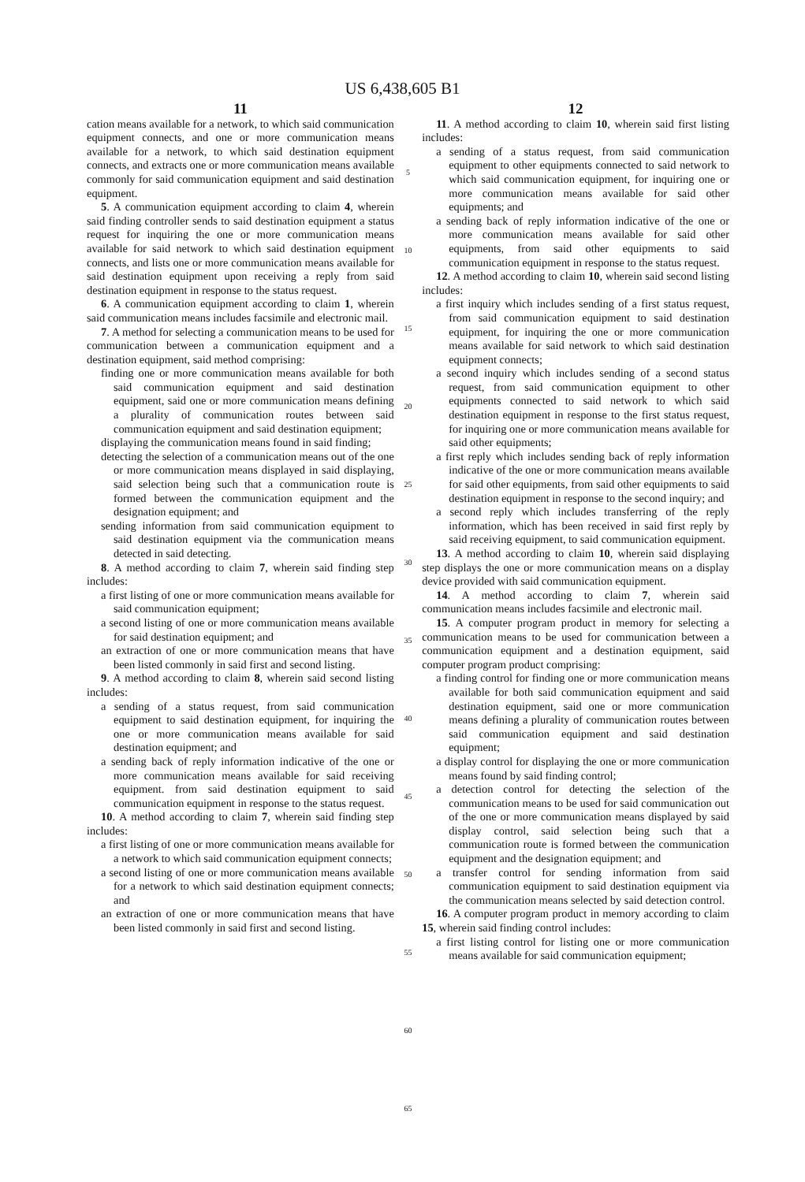US 6,438,605 B1
11
cation means available for a network, to which said communication equipment connects, and one or more communication means available for a network, to which said destination equipment connects, and extracts one or more communication means available commonly for said communication equipment and said destination equipment.
5. A communication equipment according to claim 4, wherein said finding controller sends to said destination equipment a status request for inquiring the one or more communication means available for said network to which said destination equipment connects, and lists one or more communication means available for said destination equipment upon receiving a reply from said destination equipment in response to the status request.
6. A communication equipment according to claim 1, wherein said communication means includes facsimile and electronic mail.
7. A method for selecting a communication means to be used for communication between a communication equipment and a destination equipment, said method comprising:
finding one or more communication means available for both said communication equipment and said destination equipment, said one or more communication means defining a plurality of communication routes between said communication equipment and said destination equipment;
displaying the communication means found in said finding;
detecting the selection of a communication means out of the one or more communication means displayed in said displaying, said selection being such that a communication route is formed between the communication equipment and the designation equipment; and
sending information from said communication equipment to said destination equipment via the communication means detected in said detecting.
8. A method according to claim 7, wherein said finding step includes:
a first listing of one or more communication means available for said communication equipment;
a second listing of one or more communication means available for said destination equipment; and
an extraction of one or more communication means that have been listed commonly in said first and second listing.
9. A method according to claim 8, wherein said second listing includes:
a sending of a status request, from said communication equipment to said destination equipment, for inquiring the one or more communication means available for said destination equipment; and
a sending back of reply information indicative of the one or more communication means available for said receiving equipment. from said destination equipment to said communication equipment in response to the status request.
10. A method according to claim 7, wherein said finding step includes:
a first listing of one or more communication means available for a network to which said communication equipment connects;
a second listing of one or more communication means available for a network to which said destination equipment connects; and
an extraction of one or more communication means that have been listed commonly in said first and second listing.
5
10
15
20
25
30
35
40
45
50
55
60
65
12
11. A method according to claim 10, wherein said first listing includes:
a sending of a status request, from said communication equipment to other equipments connected to said network to which said communication equipment, for inquiring one or more communication means available for said other equipments; and
a sending back of reply information indicative of the one or more communication means available for said other equipments, from said other equipments to said communication equipment in response to the status request.
12. A method according to claim 10, wherein said second listing includes:
a first inquiry which includes sending of a first status request, from said communication equipment to said destination equipment, for inquiring the one or more communication means available for said network to which said destination equipment connects;
a second inquiry which includes sending of a second status request, from said communication equipment to other equipments connected to said network to which said destination equipment in response to the first status request, for inquiring one or more communication means available for said other equipments;
a first reply which includes sending back of reply information indicative of the one or more communication means available for said other equipments, from said other equipments to said destination equipment in response to the second inquiry; and
a second reply which includes transferring of the reply information, which has been received in said first reply by said receiving equipment, to said communication equipment.
13. A method according to claim 10, wherein said displaying step displays the one or more communication means on a display device provided with said communication equipment.
14. A method according to claim 7, wherein said communication means includes facsimile and electronic mail.
15. A computer program product in memory for selecting a communication means to be used for communication between a communication equipment and a destination equipment, said computer program product comprising:
a finding control for finding one or more communication means available for both said communication equipment and said destination equipment, said one or more communication means defining a plurality of communication routes between said communication equipment and said destination equipment;
a display control for displaying the one or more communication means found by said finding control;
a detection control for detecting the selection of the communication means to be used for said communication out of the one or more communication means displayed by said display control, said selection being such that a communication route is formed between the communication equipment and the designation equipment; and
a transfer control for sending information from said communication equipment to said destination equipment via the communication means selected by said detection control.
16. A computer program product in memory according to claim 15, wherein said finding control includes:
a first listing control for listing one or more communication means available for said communication equipment;